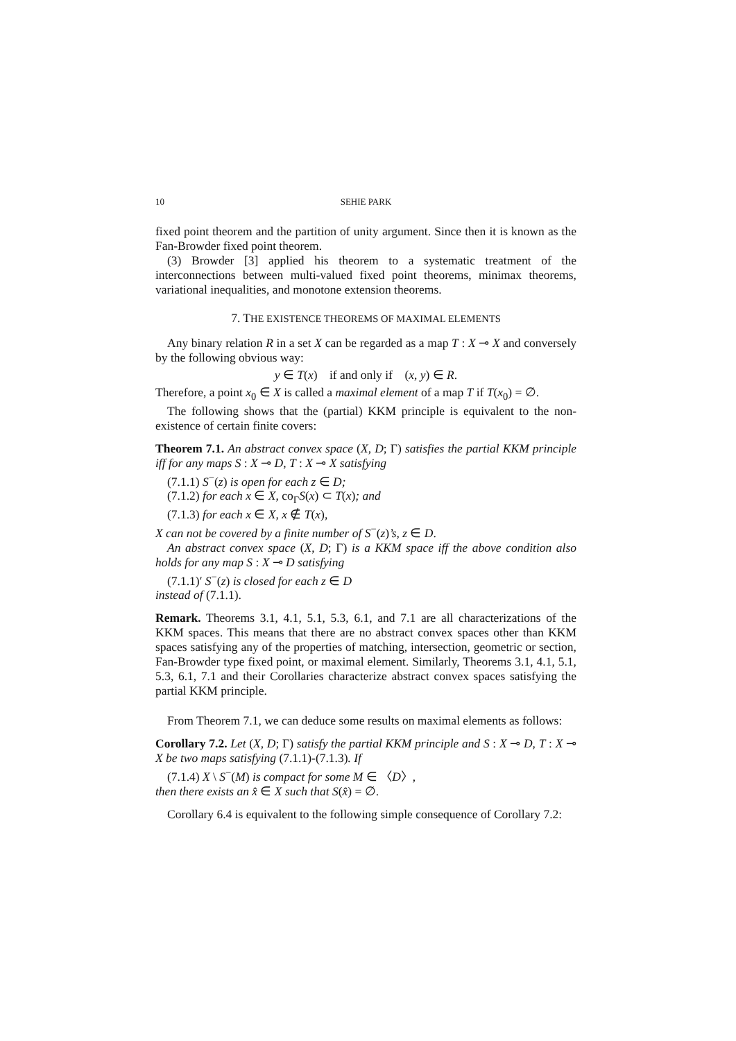10 SEHIE PARK
fixed point theorem and the partition of unity argument. Since then it is known as the Fan-Browder fixed point theorem.
(3) Browder [3] applied his theorem to a systematic treatment of the interconnections between multi-valued fixed point theorems, minimax theorems, variational inequalities, and monotone extension theorems.
7. THE EXISTENCE THEOREMS OF MAXIMAL ELEMENTS
Any binary relation R in a set X can be regarded as a map T : X ⊸ X and conversely by the following obvious way:
y ∈ T(x) if and only if (x, y) ∈ R.
Therefore, a point x<sub>0</sub> ∈ X is called a maximal element of a map T if T(x<sub>0</sub>) = ∅.
The following shows that the (partial) KKM principle is equivalent to the non-existence of certain finite covers:
Theorem 7.1. An abstract convex space (X, D; Γ) satisfies the partial KKM principle iff for any maps S : X ⊸ D, T : X ⊸ X satisfying
(7.1.1) S<sup>−</sup>(z) is open for each z ∈ D;
(7.1.2) for each x ∈ X, co<sub>Γ</sub>S(x) ⊂ T(x); and
(7.1.3) for each x ∈ X, x ∉ T(x),
X can not be covered by a finite number of S<sup>−</sup>(z)’s, z ∈ D.
An abstract convex space (X, D; Γ) is a KKM space iff the above condition also holds for any map S : X ⊸ D satisfying
(7.1.1)′ S<sup>−</sup>(z) is closed for each z ∈ D
instead of (7.1.1).
Remark. Theorems 3.1, 4.1, 5.1, 5.3, 6.1, and 7.1 are all characterizations of the KKM spaces. This means that there are no abstract convex spaces other than KKM spaces satisfying any of the properties of matching, intersection, geometric or section, Fan-Browder type fixed point, or maximal element. Similarly, Theorems 3.1, 4.1, 5.1, 5.3, 6.1, 7.1 and their Corollaries characterize abstract convex spaces satisfying the partial KKM principle.
From Theorem 7.1, we can deduce some results on maximal elements as follows:
Corollary 7.2. Let (X, D; Γ) satisfy the partial KKM principle and S : X ⊸ D, T : X ⊸ X be two maps satisfying (7.1.1)-(7.1.3). If
(7.1.4) X \ S<sup>−</sup>(M) is compact for some M ∈ 〈D〉,
then there exists an x̂ ∈ X such that S(x̂) = ∅.
Corollary 6.4 is equivalent to the following simple consequence of Corollary 7.2: